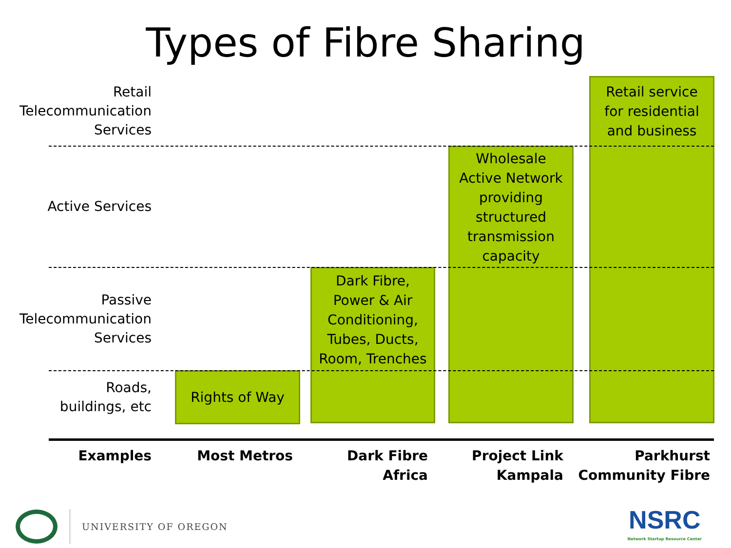Types of Fibre Sharing
Retail
Telecommunication
Services
Retail service
for residential
and business
Active Services
Wholesale
Active Network
providing
structured
transmission
capacity
Passive
Telecommunication
Services
Dark Fibre,
Power & Air
Conditioning,
Tubes, Ducts,
Room, Trenches
Roads,
buildings, etc
Rights of Way
Examples
Most Metros
Dark Fibre
Africa
Project Link
Kampala
Parkhurst
Community Fibre
UNIVERSITY OF OREGON
NSRC
Network Startup Resource Center